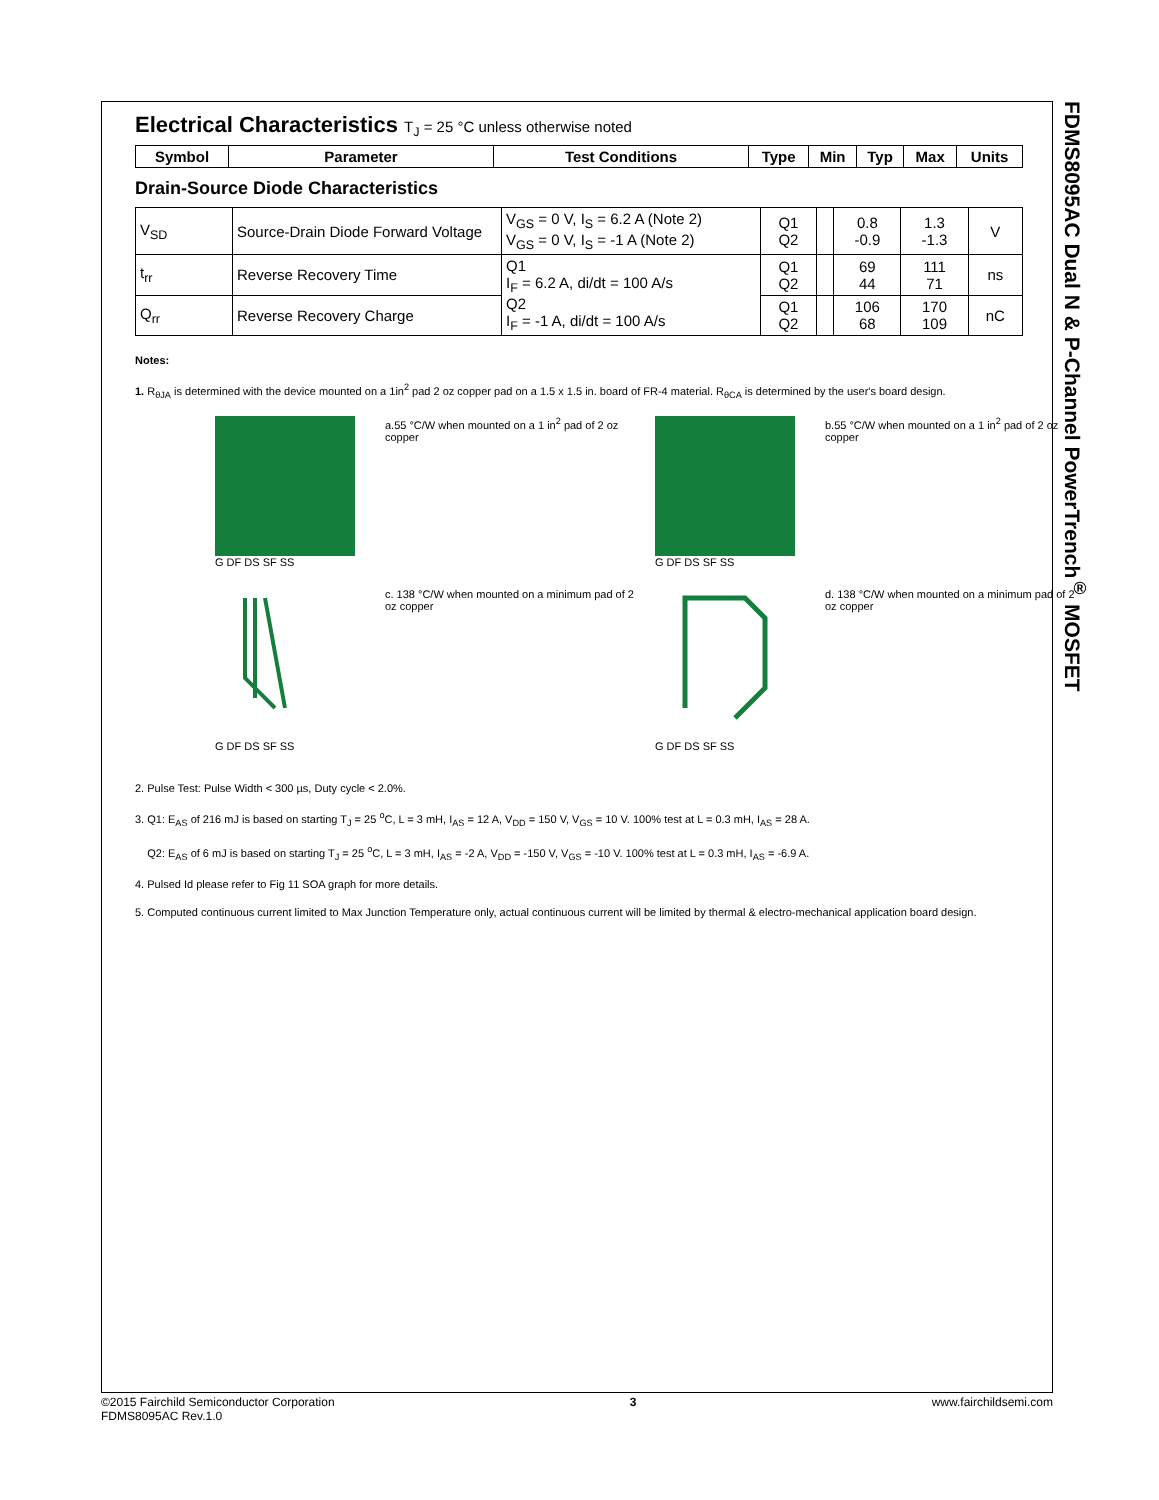FDMS8095AC Dual N & P-Channel PowerTrench<sup>®</sup> MOSFET
Electrical Characteristics T<sub>J</sub> = 25 °C unless otherwise noted
| Symbol | Parameter | Test Conditions | Type | Min | Typ | Max | Units |
| --- | --- | --- | --- | --- | --- | --- | --- |
Drain-Source Diode Characteristics
| V<sub>SD</sub> | Source-Drain Diode Forward Voltage | V<sub>GS</sub> = 0 V, I<sub>S</sub> = 6.2 A (Note 2) V<sub>GS</sub> = 0 V, I<sub>S</sub> = -1 A (Note 2) | Q1 Q2 | | 0.8 -0.9 | 1.3 -1.3 | V |
| t<sub>rr</sub> | Reverse Recovery Time | Q1 I<sub>F</sub> = 6.2 A, di/dt = 100 A/s Q2 I<sub>F</sub> = -1 A, di/dt = 100 A/s | Q1 Q2 | | 69 44 | 111 71 | ns |
| Q<sub>rr</sub> | Reverse Recovery Charge | | Q1 Q2 | | 106 68 | 170 109 | nC |
Notes:
1. R<sub>θJA</sub> is determined with the device mounted on a 1in<sup>2</sup> pad 2 oz copper pad on a 1.5 x 1.5 in. board of FR-4 material. R<sub>θCA</sub> is determined by the user's board design.
G DF DS SF SS
a.55 °C/W when mounted on a 1 in<sup>2</sup> pad of 2 oz copper
G DF DS SF SS
b.55 °C/W when mounted on a 1 in<sup>2</sup> pad of 2 oz copper
G DF DS SF SS
c. 138 °C/W when mounted on a minimum pad of 2 oz copper
G DF DS SF SS
d. 138 °C/W when mounted on a minimum pad of 2 oz copper
2. Pulse Test: Pulse Width < 300 µs, Duty cycle < 2.0%.
3. Q1: E<sub>AS</sub> of 216 mJ is based on starting T<sub>J</sub> = 25 <sup>o</sup>C, L = 3 mH, I<sub>AS</sub> = 12 A, V<sub>DD</sub> = 150 V, V<sub>GS</sub> = 10 V. 100% test at L = 0.3 mH, I<sub>AS</sub> = 28 A.
Q2: E<sub>AS</sub> of 6 mJ is based on starting T<sub>J</sub> = 25 <sup>o</sup>C, L = 3 mH, I<sub>AS</sub> = -2 A, V<sub>DD</sub> = -150 V, V<sub>GS</sub> = -10 V. 100% test at L = 0.3 mH, I<sub>AS</sub> = -6.9 A.
4. Pulsed Id please refer to Fig 11 SOA graph for more details.
5. Computed continuous current limited to Max Junction Temperature only, actual continuous current will be limited by thermal & electro-mechanical application board design.
©2015 Fairchild Semiconductor Corporation
FDMS8095AC Rev.1.0
3 www.fairchildsemi.com